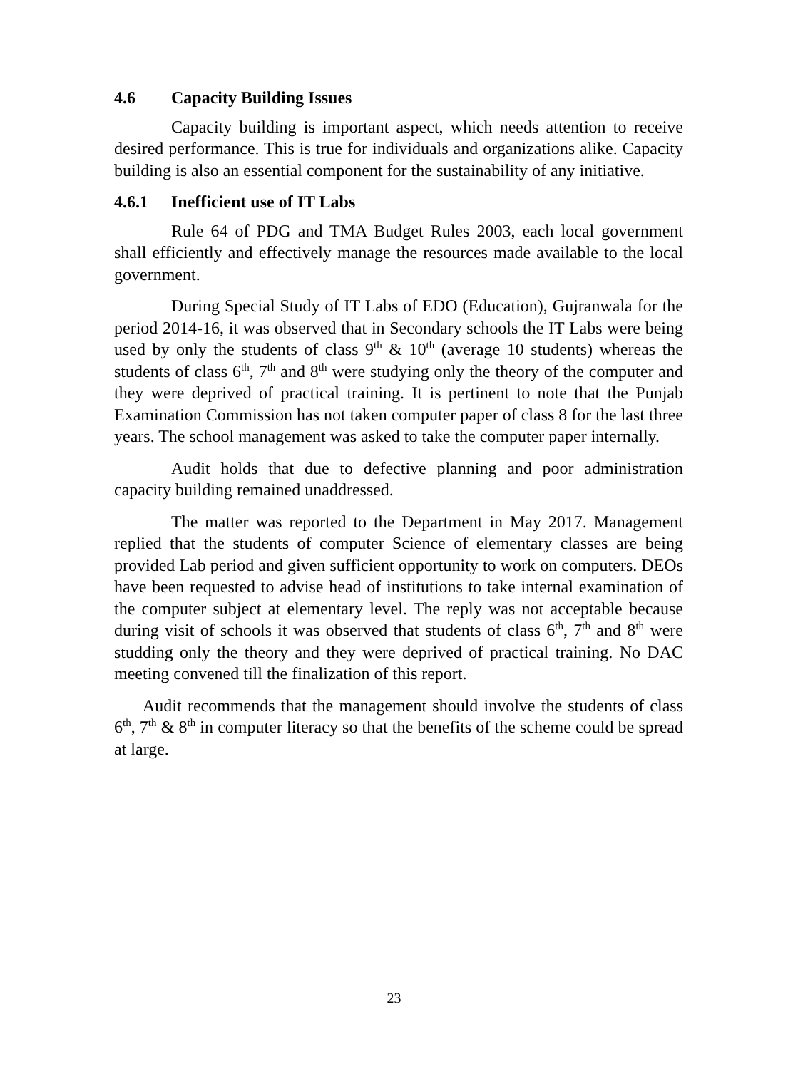4.6 Capacity Building Issues
Capacity building is important aspect, which needs attention to receive desired performance. This is true for individuals and organizations alike. Capacity building is also an essential component for the sustainability of any initiative.
4.6.1 Inefficient use of IT Labs
Rule 64 of PDG and TMA Budget Rules 2003, each local government shall efficiently and effectively manage the resources made available to the local government.
During Special Study of IT Labs of EDO (Education), Gujranwala for the period 2014-16, it was observed that in Secondary schools the IT Labs were being used by only the students of class 9<sup>th</sup> & 10<sup>th</sup> (average 10 students) whereas the students of class 6<sup>th</sup>, 7<sup>th</sup> and 8<sup>th</sup> were studying only the theory of the computer and they were deprived of practical training. It is pertinent to note that the Punjab Examination Commission has not taken computer paper of class 8 for the last three years. The school management was asked to take the computer paper internally.
Audit holds that due to defective planning and poor administration capacity building remained unaddressed.
The matter was reported to the Department in May 2017. Management replied that the students of computer Science of elementary classes are being provided Lab period and given sufficient opportunity to work on computers. DEOs have been requested to advise head of institutions to take internal examination of the computer subject at elementary level. The reply was not acceptable because during visit of schools it was observed that students of class 6<sup>th</sup>, 7<sup>th</sup> and 8<sup>th</sup> were studding only the theory and they were deprived of practical training. No DAC meeting convened till the finalization of this report.
Audit recommends that the management should involve the students of class 6<sup>th</sup>, 7<sup>th</sup> & 8<sup>th</sup> in computer literacy so that the benefits of the scheme could be spread at large.
23